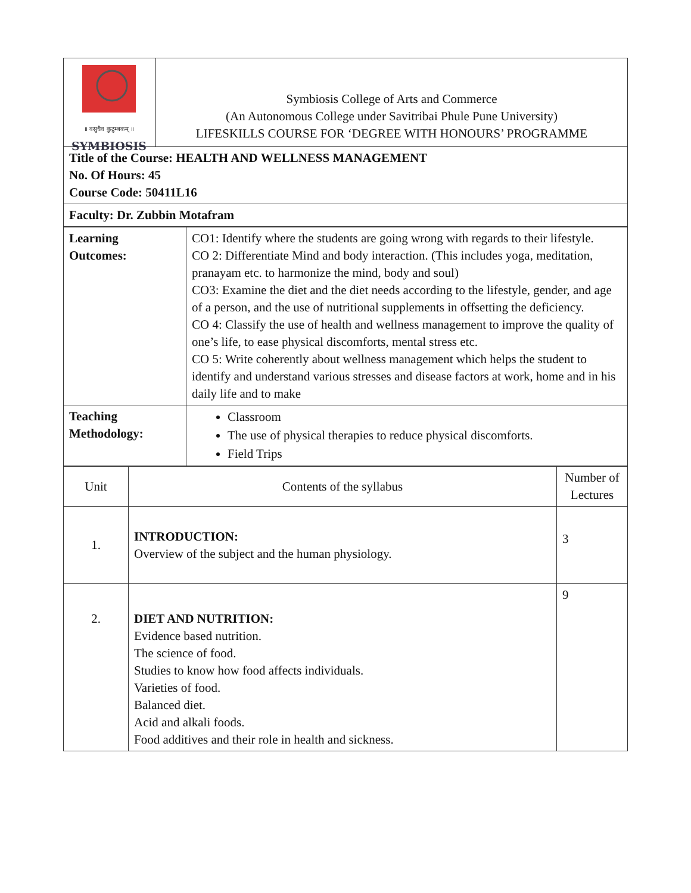| ॥ वसुधैव कुटुम्बकम् ॥ SYMBIOSIS | Symbiosis College of Arts and Commerce (An Autonomous College under Savitribai Phule Pune University) LIFESKILLS COURSE FOR ‘DEGREE WITH HONOURS’ PROGRAMME |
| Title of the Course: HEALTH AND WELLNESS MANAGEMENT No. Of Hours: 45 Course Code: 50411L16 | |
| Faculty: Dr. Zubbin Motafram | |
| Learning Outcomes: | CO1: Identify where the students are going wrong with regards to their lifestyle. CO 2: Differentiate Mind and body interaction. (This includes yoga, meditation, pranayam etc. to harmonize the mind, body and soul) CO3: Examine the diet and the diet needs according to the lifestyle, gender, and age of a person, and the use of nutritional supplements in offsetting the deficiency. CO 4: Classify the use of health and wellness management to improve the quality of one’s life, to ease physical discomforts, mental stress etc. CO 5: Write coherently about wellness management which helps the student to identify and understand various stresses and disease factors at work, home and in his daily life and to make |
| Teaching Methodology: | Classroom The use of physical therapies to reduce physical discomforts. Field Trips |
| Unit | Contents of the syllabus | Number of Lectures |
| --- | --- | --- |
| 1. | INTRODUCTION: Overview of the subject and the human physiology. | 3 |
| 2. | DIET AND NUTRITION: Evidence based nutrition. The science of food. Studies to know how food affects individuals. Varieties of food. Balanced diet. Acid and alkali foods. Food additives and their role in health and sickness. | 9 |